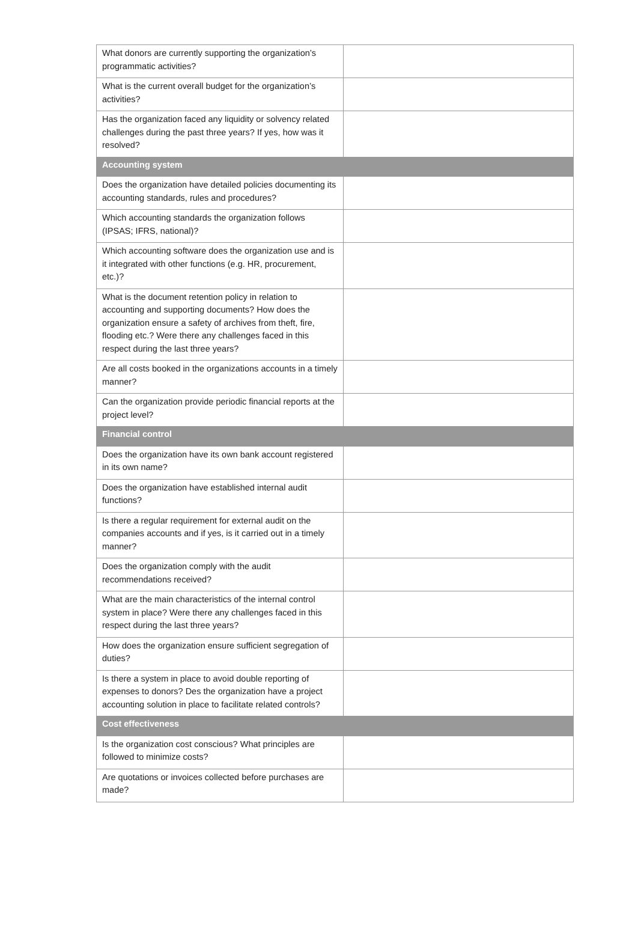| What donors are currently supporting the organization’s programmatic activities? | |
| What is the current overall budget for the organization’s activities? | |
| Has the organization faced any liquidity or solvency related challenges during the past three years? If yes, how was it resolved? | |
| Accounting system | |
| Does the organization have detailed policies documenting its accounting standards, rules and procedures? | |
| Which accounting standards the organization follows (IPSAS; IFRS, national)? | |
| Which accounting software does the organization use and is it integrated with other functions (e.g. HR, procurement, etc.)? | |
| What is the document retention policy in relation to accounting and supporting documents? How does the organization ensure a safety of archives from theft, fire, flooding etc.? Were there any challenges faced in this respect during the last three years? | |
| Are all costs booked in the organizations accounts in a timely manner? | |
| Can the organization provide periodic financial reports at the project level? | |
| Financial control | |
| Does the organization have its own bank account registered in its own name? | |
| Does the organization have established internal audit functions? | |
| Is there a regular requirement for external audit on the companies accounts and if yes, is it carried out in a timely manner? | |
| Does the organization comply with the audit recommendations received? | |
| What are the main characteristics of the internal control system in place? Were there any challenges faced in this respect during the last three years? | |
| How does the organization ensure sufficient segregation of duties? | |
| Is there a system in place to avoid double reporting of expenses to donors? Des the organization have a project accounting solution in place to facilitate related controls? | |
| Cost effectiveness | |
| Is the organization cost conscious? What principles are followed to minimize costs? | |
| Are quotations or invoices collected before purchases are made? | |